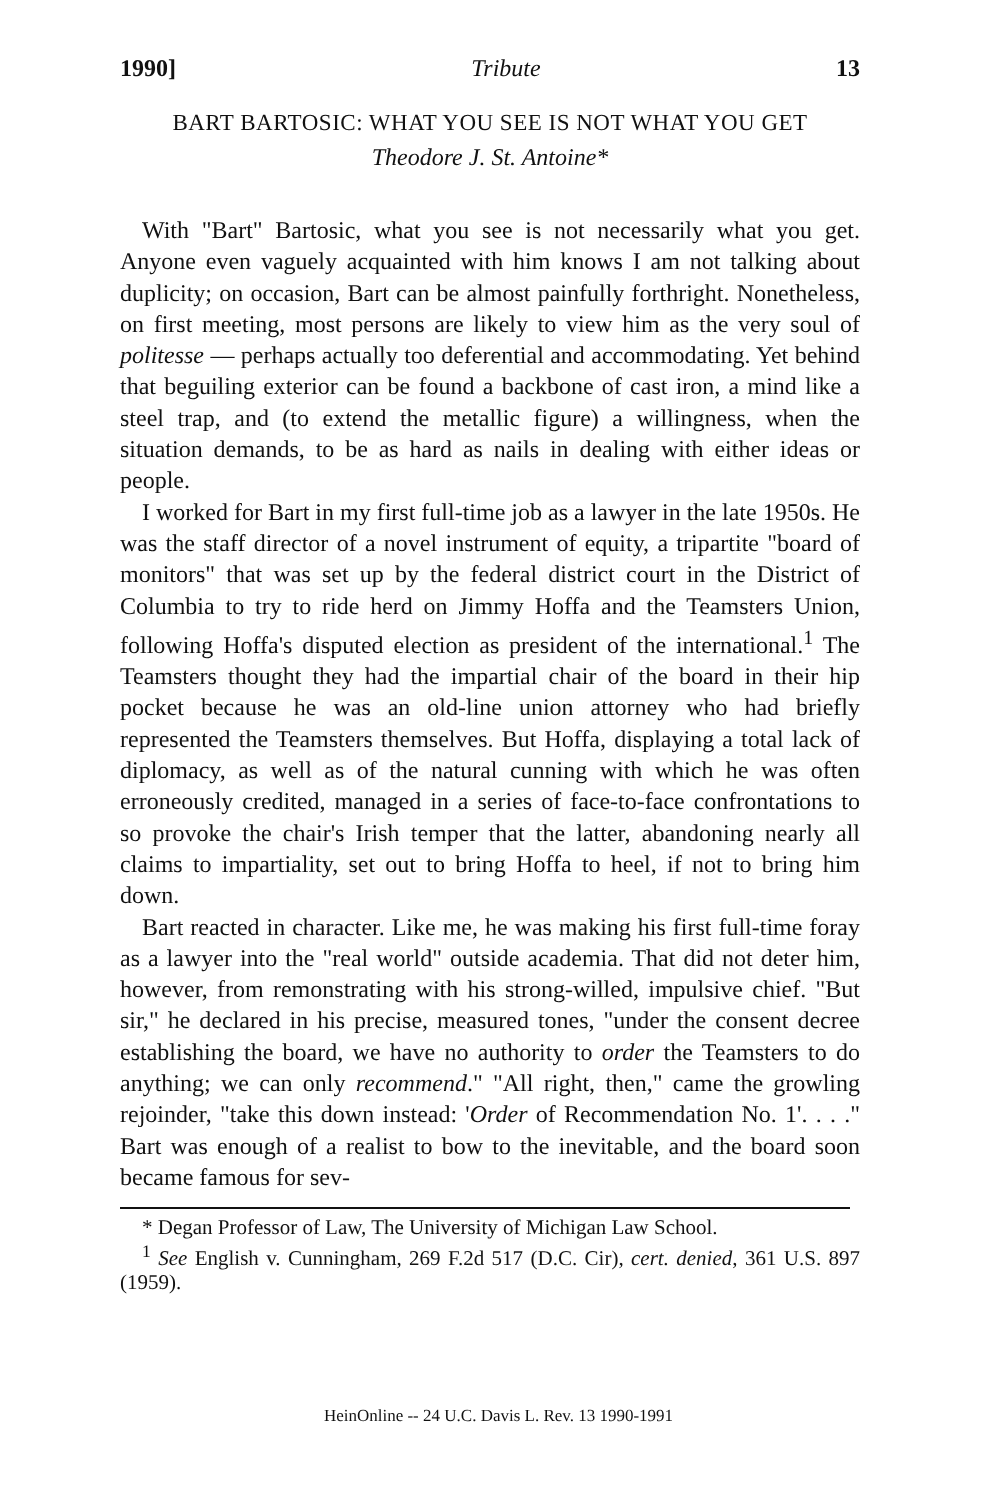1990] Tribute 13
BART BARTOSIC: WHAT YOU SEE IS NOT WHAT YOU GET
Theodore J. St. Antoine*
With "Bart" Bartosic, what you see is not necessarily what you get. Anyone even vaguely acquainted with him knows I am not talking about duplicity; on occasion, Bart can be almost painfully forthright. Nonetheless, on first meeting, most persons are likely to view him as the very soul of politesse — perhaps actually too deferential and accommodating. Yet behind that beguiling exterior can be found a backbone of cast iron, a mind like a steel trap, and (to extend the metallic figure) a willingness, when the situation demands, to be as hard as nails in dealing with either ideas or people.
I worked for Bart in my first full-time job as a lawyer in the late 1950s. He was the staff director of a novel instrument of equity, a tripartite "board of monitors" that was set up by the federal district court in the District of Columbia to try to ride herd on Jimmy Hoffa and the Teamsters Union, following Hoffa's disputed election as president of the international.<sup>1</sup> The Teamsters thought they had the impartial chair of the board in their hip pocket because he was an old-line union attorney who had briefly represented the Teamsters themselves. But Hoffa, displaying a total lack of diplomacy, as well as of the natural cunning with which he was often erroneously credited, managed in a series of face-to-face confrontations to so provoke the chair's Irish temper that the latter, abandoning nearly all claims to impartiality, set out to bring Hoffa to heel, if not to bring him down.
Bart reacted in character. Like me, he was making his first full-time foray as a lawyer into the "real world" outside academia. That did not deter him, however, from remonstrating with his strong-willed, impulsive chief. "But sir," he declared in his precise, measured tones, "under the consent decree establishing the board, we have no authority to order the Teamsters to do anything; we can only recommend." "All right, then," came the growling rejoinder, "take this down instead: 'Order of Recommendation No. 1'. . . ." Bart was enough of a realist to bow to the inevitable, and the board soon became famous for sev-
* Degan Professor of Law, The University of Michigan Law School.
<sup>1</sup> See English v. Cunningham, 269 F.2d 517 (D.C. Cir), cert. denied, 361 U.S. 897 (1959).
HeinOnline -- 24 U.C. Davis L. Rev. 13 1990-1991